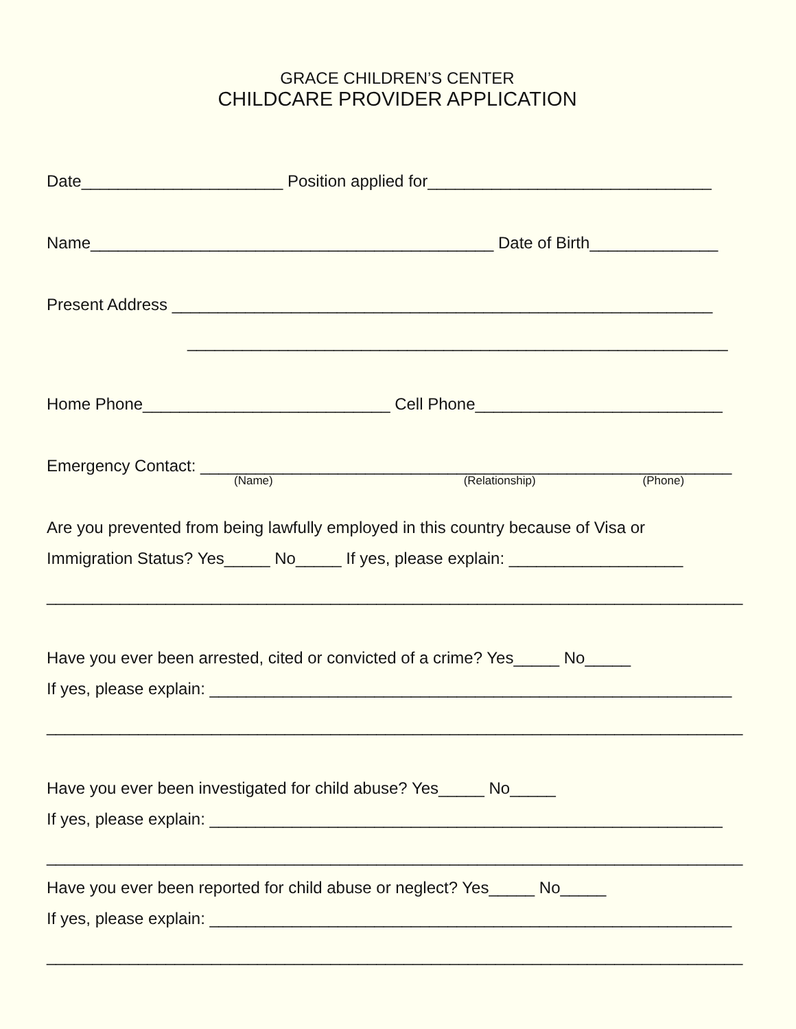GRACE CHILDREN’S CENTER
CHILDCARE PROVIDER APPLICATION
Date______________________ Position applied for_______________________________
Name____________________________________________ Date of Birth______________
Present Address ___________________________________________________________
___________________________________________________________
Home Phone___________________________ Cell Phone___________________________
Emergency Contact: __________________________________________________________
(Name) (Relationship) (Phone)
Are you prevented from being lawfully employed in this country because of Visa or
Immigration Status? Yes_____ No_____ If yes, please explain: ___________________
____________________________________________________________________________
Have you ever been arrested, cited or convicted of a crime? Yes_____ No_____
If yes, please explain: _________________________________________________________
____________________________________________________________________________
Have you ever been investigated for child abuse? Yes_____ No_____
If yes, please explain: ________________________________________________________
____________________________________________________________________________
Have you ever been reported for child abuse or neglect? Yes_____ No_____
If yes, please explain: _________________________________________________________
____________________________________________________________________________